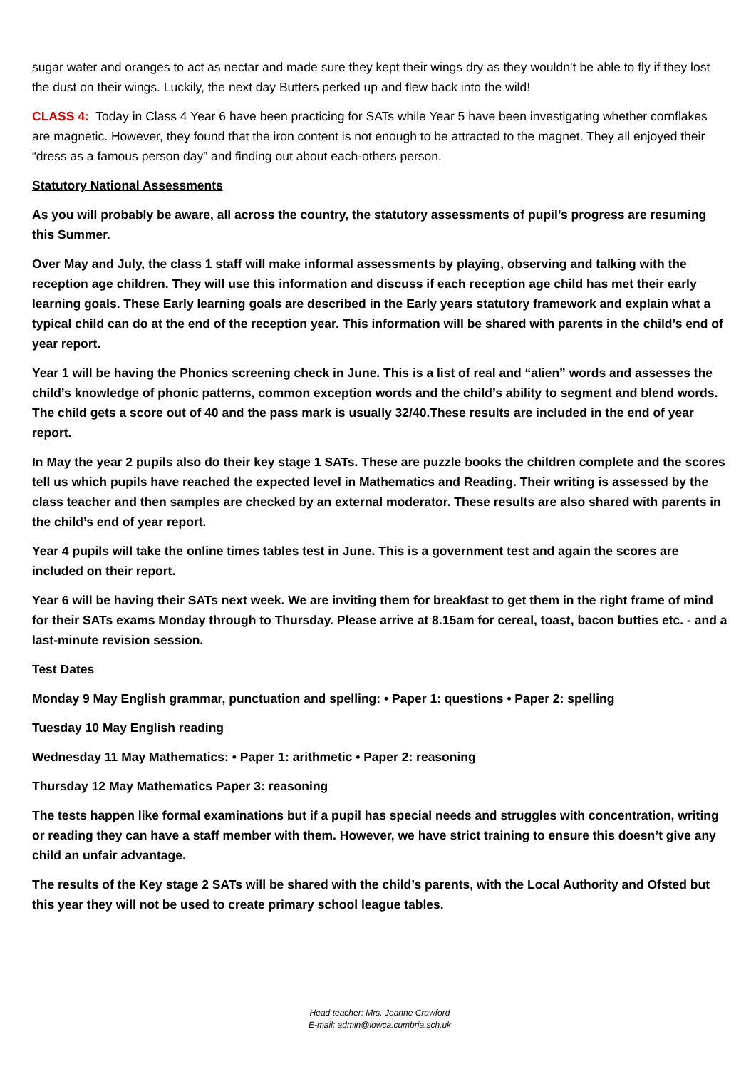sugar water and oranges to act as nectar and made sure they kept their wings dry as they wouldn’t be able to fly if they lost the dust on their wings. Luckily, the next day Butters perked up and flew back into the wild!
CLASS 4: Today in Class 4 Year 6 have been practicing for SATs while Year 5 have been investigating whether cornflakes are magnetic. However, they found that the iron content is not enough to be attracted to the magnet. They all enjoyed their “dress as a famous person day” and finding out about each-others person.
Statutory National Assessments
As you will probably be aware, all across the country, the statutory assessments of pupil’s progress are resuming this Summer.
Over May and July, the class 1 staff will make informal assessments by playing, observing and talking with the reception age children. They will use this information and discuss if each reception age child has met their early learning goals. These Early learning goals are described in the Early years statutory framework and explain what a typical child can do at the end of the reception year. This information will be shared with parents in the child’s end of year report.
Year 1 will be having the Phonics screening check in June. This is a list of real and “alien” words and assesses the child’s knowledge of phonic patterns, common exception words and the child’s ability to segment and blend words. The child gets a score out of 40 and the pass mark is usually 32/40.These results are included in the end of year report.
In May the year 2 pupils also do their key stage 1 SATs. These are puzzle books the children complete and the scores tell us which pupils have reached the expected level in Mathematics and Reading. Their writing is assessed by the class teacher and then samples are checked by an external moderator. These results are also shared with parents in the child’s end of year report.
Year 4 pupils will take the online times tables test in June. This is a government test and again the scores are included on their report.
Year 6 will be having their SATs next week. We are inviting them for breakfast to get them in the right frame of mind for their SATs exams Monday through to Thursday. Please arrive at 8.15am for cereal, toast, bacon butties etc. - and a last-minute revision session.
Test Dates
Monday 9 May English grammar, punctuation and spelling: • Paper 1: questions • Paper 2: spelling
Tuesday 10 May English reading
Wednesday 11 May Mathematics: • Paper 1: arithmetic • Paper 2: reasoning
Thursday 12 May Mathematics Paper 3: reasoning
The tests happen like formal examinations but if a pupil has special needs and struggles with concentration, writing or reading they can have a staff member with them. However, we have strict training to ensure this doesn’t give any child an unfair advantage.
The results of the Key stage 2 SATs will be shared with the child’s parents, with the Local Authority and Ofsted but this year they will not be used to create primary school league tables.
Head teacher: Mrs. Joanne Crawford
E-mail: admin@lowca.cumbria.sch.uk